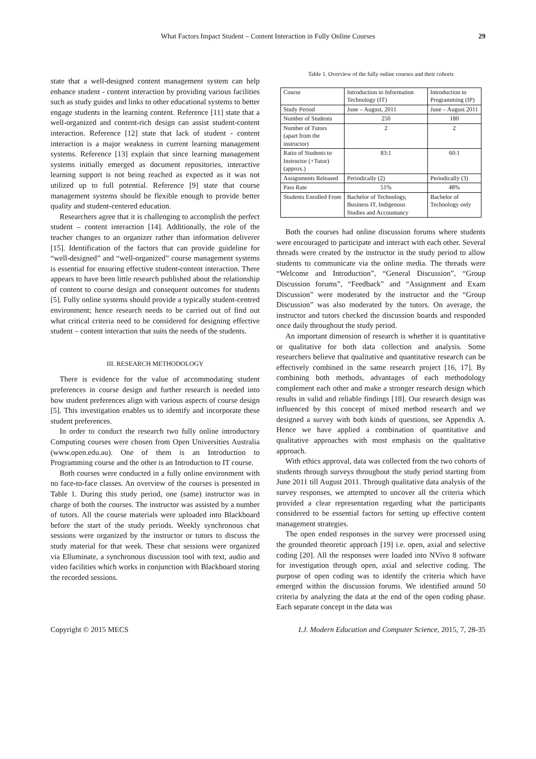What Factors Impact Student – Content Interaction in Fully Online Courses 29
state that a well-designed content management system can help enhance student - content interaction by providing various facilities such as study guides and links to other educational systems to better engage students in the learning content. Reference [11] state that a well-organized and content-rich design can assist student-content interaction. Reference [12] state that lack of student - content interaction is a major weakness in current learning management systems. Reference [13] explain that since learning management systems initially emerged as document repositories, interactive learning support is not being reached as expected as it was not utilized up to full potential. Reference [9] state that course management systems should be flexible enough to provide better quality and student-centered education.
Researchers agree that it is challenging to accomplish the perfect student – content interaction [14]. Additionally, the role of the teacher changes to an organizer rather than information deliverer [15]. Identification of the factors that can provide guideline for “well-designed” and “well-organized” course management systems is essential for ensuring effective student-content interaction. There appears to have been little research published about the relationship of content to course design and consequent outcomes for students [5]. Fully online systems should provide a typically student-centred environment; hence research needs to be carried out of find out what critical criteria need to be considered for designing effective student – content interaction that suits the needs of the students.
III. RESEARCH METHODOLOGY
There is evidence for the value of accommodating student preferences in course design and further research is needed into how student preferences align with various aspects of course design [5]. This investigation enables us to identify and incorporate these student preferences.
In order to conduct the research two fully online introductory Computing courses were chosen from Open Universities Australia (www.open.edu.au). One of them is an Introduction to Programming course and the other is an Introduction to IT course.
Both courses were conducted in a fully online environment with no face-to-face classes. An overview of the courses is presented in Table 1. During this study period, one (same) instructor was in charge of both the courses. The instructor was assisted by a number of tutors. All the course materials were uploaded into Blackboard before the start of the study periods. Weekly synchronous chat sessions were organized by the instructor or tutors to discuss the study material for that week. These chat sessions were organized via Elluminate, a synchronous discussion tool with text, audio and video facilities which works in conjunction with Blackboard storing the recorded sessions.
Table 1. Overview of the fully online courses and their cohorts
| Course | Introduction to Information Technology (IT) | Introduction to Programming (IP) |
| Study Period | June – August, 2011 | June – August 2011 |
| Number of Students | 250 | 180 |
| Number of Tutors (apart from the instructor) | 2 | 2 |
| Ratio of Students to Instructor (+Tutor) (approx.) | 83:1 | 60:1 |
| Assignments Released | Periodically (2) | Periodically (3) |
| Pass Rate | 51% | 48% |
| Students Enrolled From | Bachelor of Technology, Business IT, Indigenous Studies and Accountancy | Bachelor of Technology only |
Both the courses had online discussion forums where students were encouraged to participate and interact with each other. Several threads were created by the instructor in the study period to allow students to communicate via the online media. The threads were “Welcome and Introduction”, “General Discussion”, “Group Discussion forums”, “Feedback” and “Assignment and Exam Discussion” were moderated by the instructor and the “Group Discussion” was also moderated by the tutors. On average, the instructor and tutors checked the discussion boards and responded once daily throughout the study period.
An important dimension of research is whether it is quantitative or qualitative for both data collection and analysis. Some researchers believe that qualitative and quantitative research can be effectively combined in the same research project [16, 17]. By combining both methods, advantages of each methodology complement each other and make a stronger research design which results in valid and reliable findings [18]. Our research design was influenced by this concept of mixed method research and we designed a survey with both kinds of questions, see Appendix A. Hence we have applied a combination of quantitative and qualitative approaches with most emphasis on the qualitative approach.
With ethics approval, data was collected from the two cohorts of students through surveys throughout the study period starting from June 2011 till August 2011. Through qualitative data analysis of the survey responses, we attempted to uncover all the criteria which provided a clear representation regarding what the participants considered to be essential factors for setting up effective content management strategies.
The open ended responses in the survey were processed using the grounded theoretic approach [19] i.e. open, axial and selective coding [20]. All the responses were loaded into NVivo 8 software for investigation through open, axial and selective coding. The purpose of open coding was to identify the criteria which have emerged within the discussion forums. We identified around 50 criteria by analyzing the data at the end of the open coding phase. Each separate concept in the data was
Copyright © 2015 MECS I.J. Modern Education and Computer Science, 2015, 7, 28-35